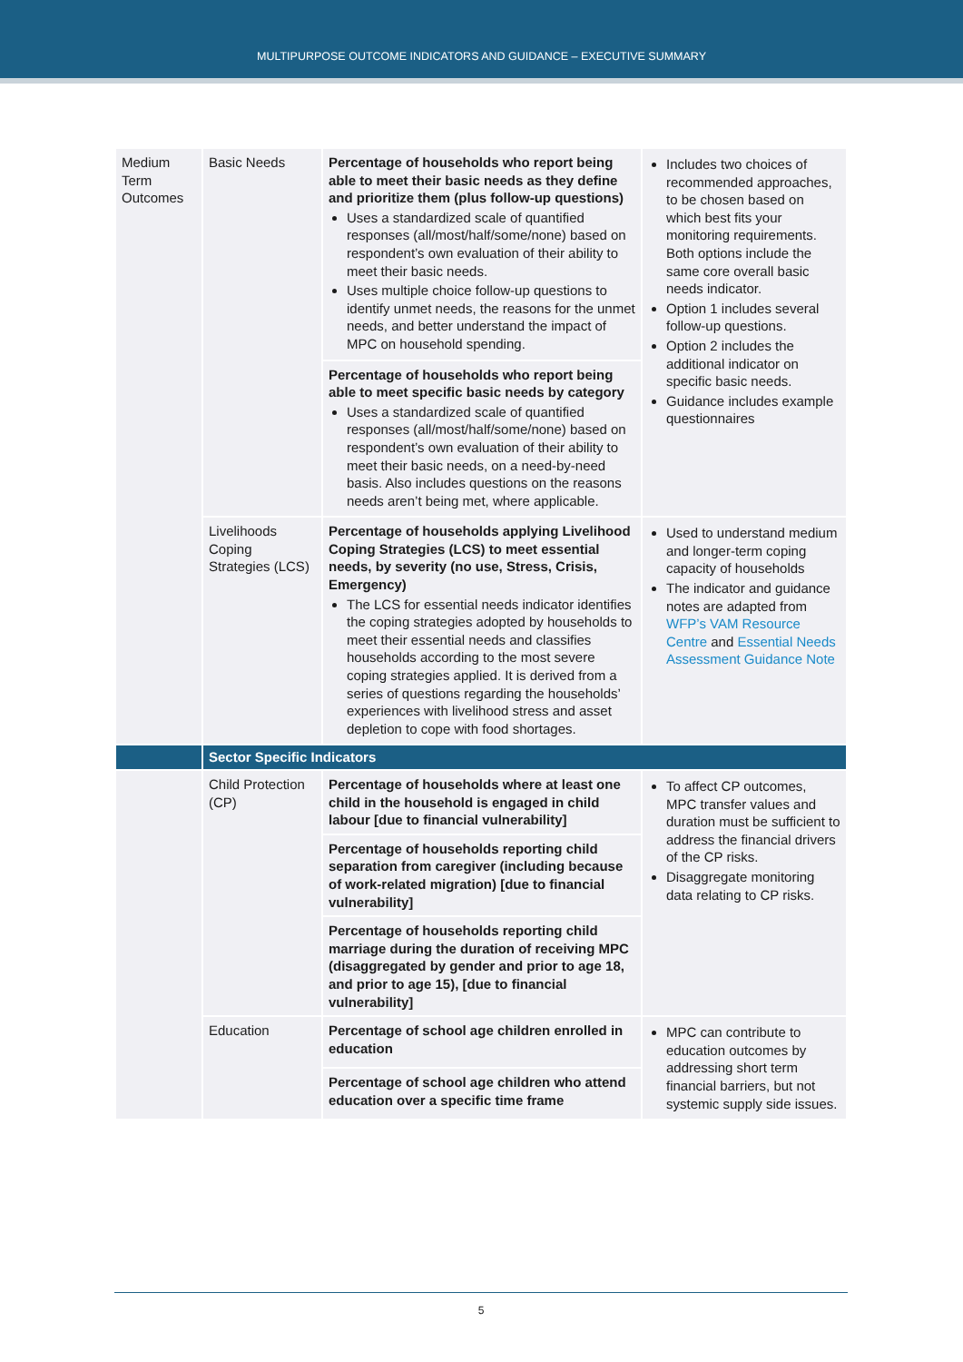MULTIPURPOSE OUTCOME INDICATORS AND GUIDANCE – EXECUTIVE SUMMARY
| Medium Term Outcomes | Basic Needs | Percentage of households who report being able to meet their basic needs as they define and prioritize them (plus follow-up questions) Uses a standardized scale of quantified responses (all/most/half/some/none) based on respondent’s own evaluation of their ability to meet their basic needs. Uses multiple choice follow-up questions to identify unmet needs, the reasons for the unmet needs, and better understand the impact of MPC on household spending. | Includes two choices of recommended approaches, to be chosen based on which best fits your monitoring requirements. Both options include the same core overall basic needs indicator. Option 1 includes several follow-up questions. Option 2 includes the additional indicator on specific basic needs. Guidance includes example questionnaires |
| | | Percentage of households who report being able to meet specific basic needs by category Uses a standardized scale of quantified responses (all/most/half/some/none) based on respondent’s own evaluation of their ability to meet their basic needs, on a need-by-need basis. Also includes questions on the reasons needs aren’t being met, where applicable. | |
| | Livelihoods Coping Strategies (LCS) | Percentage of households applying Livelihood Coping Strategies (LCS) to meet essential needs, by severity (no use, Stress, Crisis, Emergency) The LCS for essential needs indicator identifies the coping strategies adopted by households to meet their essential needs and classifies households according to the most severe coping strategies applied. It is derived from a series of questions regarding the households’ experiences with livelihood stress and asset depletion to cope with food shortages. | Used to understand medium and longer-term coping capacity of households The indicator and guidance notes are adapted from WFP’s VAM Resource Centre and Essential Needs Assessment Guidance Note |
| | Sector Specific Indicators | | |
| | Child Protection (CP) | Percentage of households where at least one child in the household is engaged in child labour [due to financial vulnerability] | To affect CP outcomes, MPC transfer values and duration must be sufficient to address the financial drivers of the CP risks. Disaggregate monitoring data relating to CP risks. |
| | | Percentage of households reporting child separation from caregiver (including because of work-related migration) [due to financial vulnerability] | |
| | | Percentage of households reporting child marriage during the duration of receiving MPC (disaggregated by gender and prior to age 18, and prior to age 15), [due to financial vulnerability] | |
| | Education | Percentage of school age children enrolled in education | MPC can contribute to education outcomes by addressing short term financial barriers, but not systemic supply side issues. |
| | | Percentage of school age children who attend education over a specific time frame | |
5